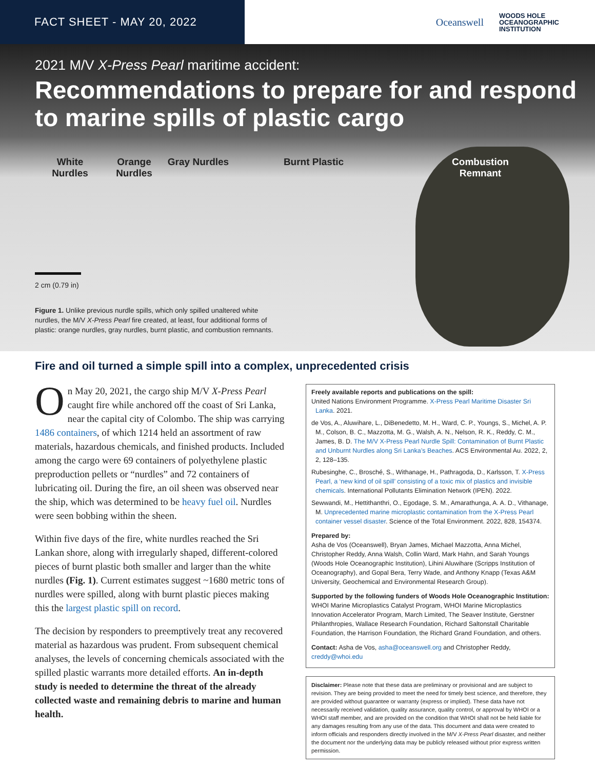FACT SHEET - MAY 20, 2022
Oceanswell
WOODS HOLE
OCEANOGRAPHIC
INSTITUTION
2021 M/V X-Press Pearl maritime accident:
Recommendations to prepare for and respond to marine spills of plastic cargo
White Nurdles
Orange Nurdles
Gray Nurdles
Burnt Plastic
Combustion Remnant
2 cm (0.79 in)
Figure 1. Unlike previous nurdle spills, which only spilled unaltered white nurdles, the M/V X-Press Pearl fire created, at least, four additional forms of plastic: orange nurdles, gray nurdles, burnt plastic, and combustion remnants.
Fire and oil turned a simple spill into a complex, unprecedented crisis
On May 20, 2021, the cargo ship M/V X-Press Pearl caught fire while anchored off the coast of Sri Lanka, near the capital city of Colombo. The ship was carrying 1486 containers, of which 1214 held an assortment of raw materials, hazardous chemicals, and finished products. Included among the cargo were 69 containers of polyethylene plastic preproduction pellets or “nurdles” and 72 containers of lubricating oil. During the fire, an oil sheen was observed near the ship, which was determined to be heavy fuel oil. Nurdles were seen bobbing within the sheen.
Within five days of the fire, white nurdles reached the Sri Lankan shore, along with irregularly shaped, different-colored pieces of burnt plastic both smaller and larger than the white nurdles (Fig. 1). Current estimates suggest ~1680 metric tons of nurdles were spilled, along with burnt plastic pieces making this the largest plastic spill on record.
The decision by responders to preemptively treat any recovered material as hazardous was prudent. From subsequent chemical analyses, the levels of concerning chemicals associated with the spilled plastic warrants more detailed efforts. An in-depth study is needed to determine the threat of the already collected waste and remaining debris to marine and human health.
Freely available reports and publications on the spill:
United Nations Environment Programme. X-Press Pearl Maritime Disaster Sri Lanka. 2021.
de Vos, A., Aluwihare, L., DiBenedetto, M. H., Ward, C. P., Youngs, S., Michel, A. P. M., Colson, B. C., Mazzotta, M. G., Walsh, A. N., Nelson, R. K., Reddy, C. M., James, B. D. The M/V X-Press Pearl Nurdle Spill: Contamination of Burnt Plastic and Unburnt Nurdles along Sri Lanka’s Beaches. ACS Environmental Au. 2022, 2, 2, 128–135.
Rubesinghe, C., Brosché, S., Withanage, H., Pathragoda, D., Karlsson, T. X-Press Pearl, a ‘new kind of oil spill’ consisting of a toxic mix of plastics and invisible chemicals. International Pollutants Elimination Network (IPEN). 2022.
Sewwandi, M., Hettithanthri, O., Egodage, S. M., Amarathunga, A. A. D., Vithanage, M. Unprecedented marine microplastic contamination from the X-Press Pearl container vessel disaster. Science of the Total Environment. 2022, 828, 154374.
Prepared by:
Asha de Vos (Oceanswell), Bryan James, Michael Mazzotta, Anna Michel, Christopher Reddy, Anna Walsh, Collin Ward, Mark Hahn, and Sarah Youngs (Woods Hole Oceanographic Institution), Lihini Aluwihare (Scripps Institution of Oceanography), and Gopal Bera, Terry Wade, and Anthony Knapp (Texas A&M University, Geochemical and Environmental Research Group).
Supported by the following funders of Woods Hole Oceanographic Institution: WHOI Marine Microplastics Catalyst Program, WHOI Marine Microplastics Innovation Accelerator Program, March Limited, The Seaver Institute, Gerstner Philanthropies, Wallace Research Foundation, Richard Saltonstall Charitable Foundation, the Harrison Foundation, the Richard Grand Foundation, and others.
Contact: Asha de Vos, asha@oceanswell.org and Christopher Reddy, creddy@whoi.edu
Disclaimer: Please note that these data are preliminary or provisional and are subject to revision. They are being provided to meet the need for timely best science, and therefore, they are provided without guarantee or warranty (express or implied). These data have not necessarily received validation, quality assurance, quality control, or approval by WHOI or a WHOI staff member, and are provided on the condition that WHOI shall not be held liable for any damages resulting from any use of the data. This document and data were created to inform officials and responders directly involved in the M/V X-Press Pearl disaster, and neither the document nor the underlying data may be publicly released without prior express written permission.